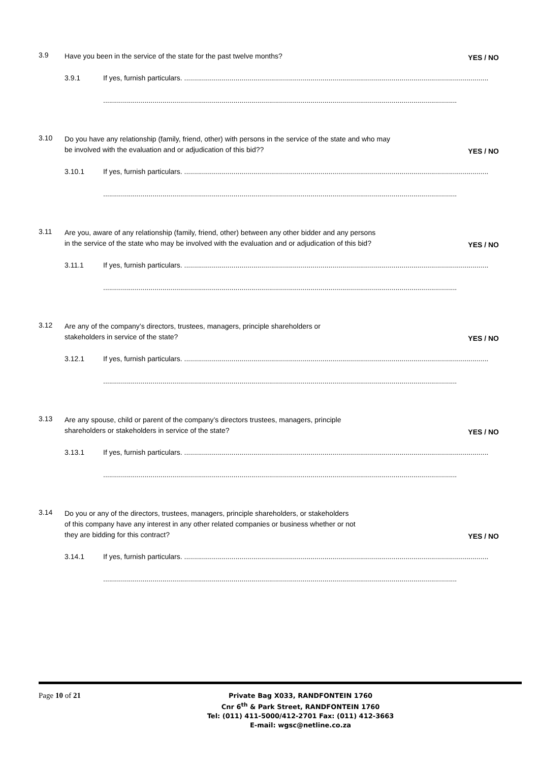3.9
Have you been in the service of the state for the past twelve months?
YES / NO
3.9.1 If yes, furnish particulars. ..........................................................................................................................................................
...................................................................................................................................................................................
3.10
Do you have any relationship (family, friend, other) with persons in the service of the state and who may
be involved with the evaluation and or adjudication of this bid??
YES / NO
3.10.1 If yes, furnish particulars. ..........................................................................................................................................................
...................................................................................................................................................................................
3.11
Are you, aware of any relationship (family, friend, other) between any other bidder and any persons
in the service of the state who may be involved with the evaluation and or adjudication of this bid?
YES / NO
3.11.1 If yes, furnish particulars. ..........................................................................................................................................................
...................................................................................................................................................................................
3.12
Are any of the company’s directors, trustees, managers, principle shareholders or
stakeholders in service of the state?
YES / NO
3.12.1 If yes, furnish particulars. ..........................................................................................................................................................
...................................................................................................................................................................................
3.13
Are any spouse, child or parent of the company’s directors trustees, managers, principle
shareholders or stakeholders in service of the state?
YES / NO
3.13.1 If yes, furnish particulars. ..........................................................................................................................................................
...................................................................................................................................................................................
3.14
Do you or any of the directors, trustees, managers, principle shareholders, or stakeholders
of this company have any interest in any other related companies or business whether or not
they are bidding for this contract?
YES / NO
3.14.1 If yes, furnish particulars. ..........................................................................................................................................................
...................................................................................................................................................................................
Page 10 of 21
Private Bag X033, RANDFONTEIN 1760
Cnr 6<sup>th</sup> & Park Street, RANDFONTEIN 1760
Tel: (011) 411-5000/412-2701 Fax: (011) 412-3663
E-mail: wgsc@netline.co.za